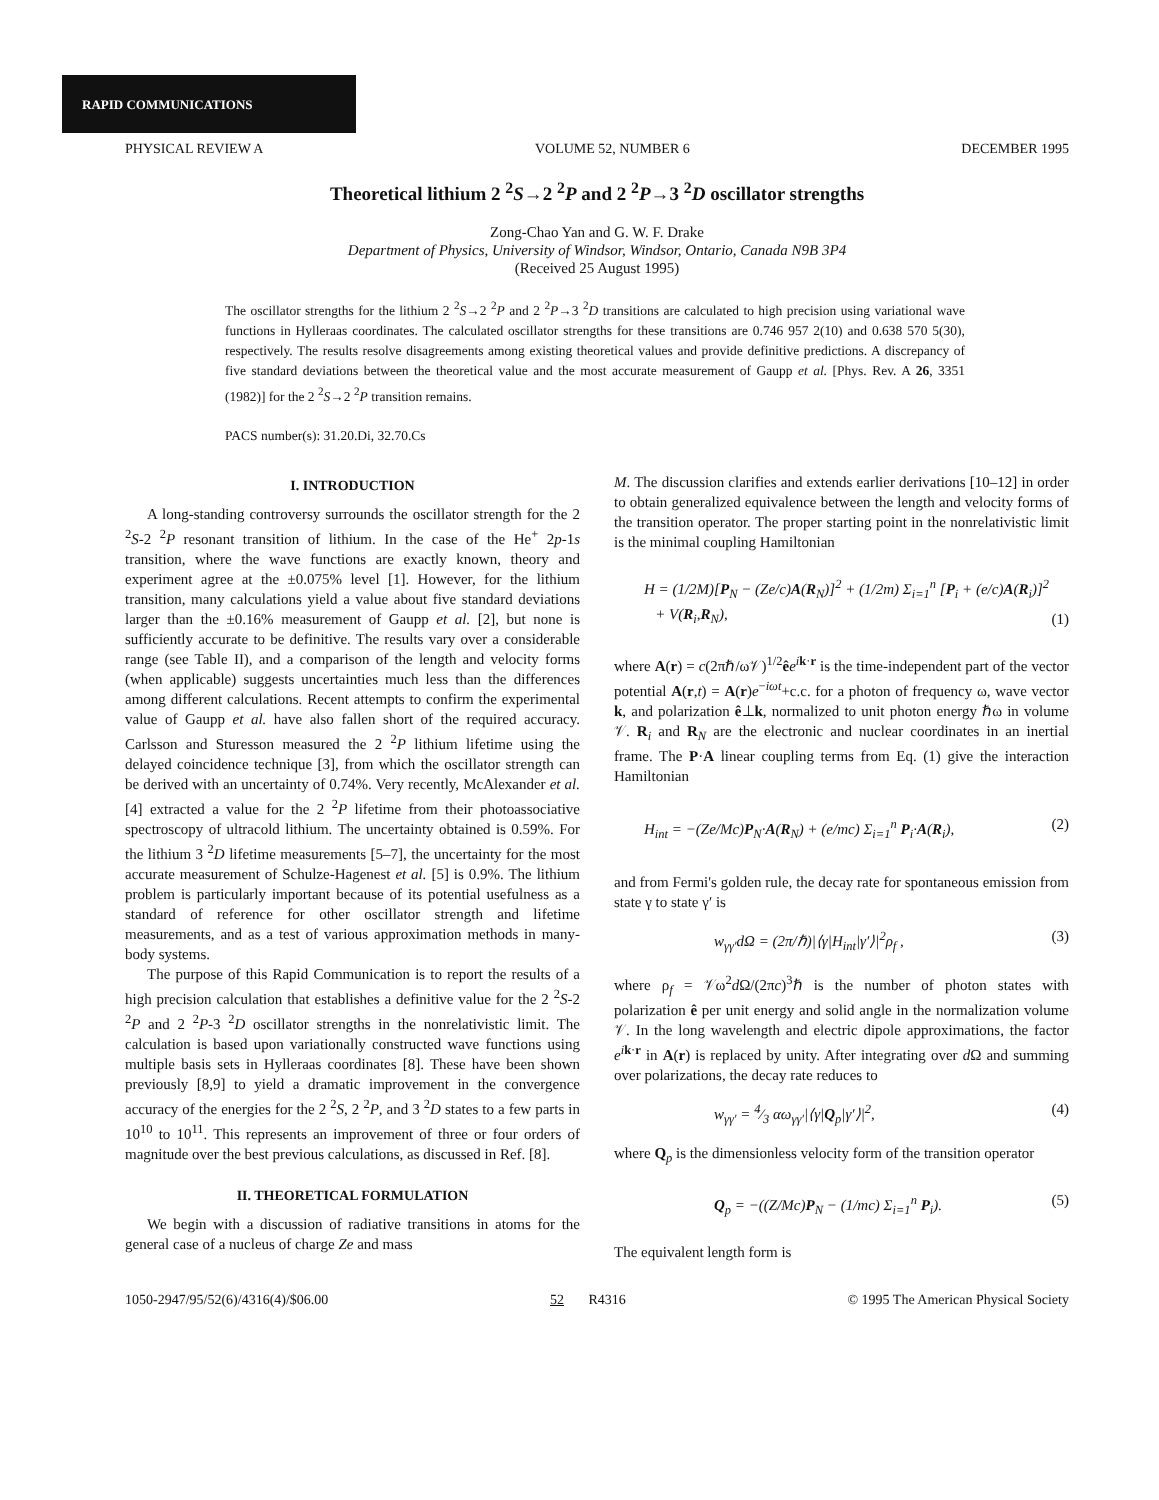RAPID COMMUNICATIONS
PHYSICAL REVIEW A VOLUME 52, NUMBER 6 DECEMBER 1995
Theoretical lithium 2 <sup>2</sup>S→2 <sup>2</sup>P and 2 <sup>2</sup>P→3 <sup>2</sup>D oscillator strengths
Zong-Chao Yan and G. W. F. Drake
Department of Physics, University of Windsor, Windsor, Ontario, Canada N9B 3P4
(Received 25 August 1995)
The oscillator strengths for the lithium 2 <sup>2</sup>S→2 <sup>2</sup>P and 2 <sup>2</sup>P→3 <sup>2</sup>D transitions are calculated to high precision using variational wave functions in Hylleraas coordinates. The calculated oscillator strengths for these transitions are 0.746 957 2(10) and 0.638 570 5(30), respectively. The results resolve disagreements among existing theoretical values and provide definitive predictions. A discrepancy of five standard deviations between the theoretical value and the most accurate measurement of Gaupp et al. [Phys. Rev. A 26, 3351 (1982)] for the 2 <sup>2</sup>S→2 <sup>2</sup>P transition remains.
PACS number(s): 31.20.Di, 32.70.Cs
I. INTRODUCTION
A long-standing controversy surrounds the oscillator strength for the 2 <sup>2</sup>S-2 <sup>2</sup>P resonant transition of lithium. In the case of the He<sup>+</sup> 2p-1s transition, where the wave functions are exactly known, theory and experiment agree at the ±0.075% level [1]. However, for the lithium transition, many calculations yield a value about five standard deviations larger than the ±0.16% measurement of Gaupp et al. [2], but none is sufficiently accurate to be definitive. The results vary over a considerable range (see Table II), and a comparison of the length and velocity forms (when applicable) suggests uncertainties much less than the differences among different calculations. Recent attempts to confirm the experimental value of Gaupp et al. have also fallen short of the required accuracy. Carlsson and Sturesson measured the 2 <sup>2</sup>P lithium lifetime using the delayed coincidence technique [3], from which the oscillator strength can be derived with an uncertainty of 0.74%. Very recently, McAlexander et al. [4] extracted a value for the 2 <sup>2</sup>P lifetime from their photoassociative spectroscopy of ultracold lithium. The uncertainty obtained is 0.59%. For the lithium 3 <sup>2</sup>D lifetime measurements [5–7], the uncertainty for the most accurate measurement of Schulze-Hagenest et al. [5] is 0.9%. The lithium problem is particularly important because of its potential usefulness as a standard of reference for other oscillator strength and lifetime measurements, and as a test of various approximation methods in many-body systems.
The purpose of this Rapid Communication is to report the results of a high precision calculation that establishes a definitive value for the 2 <sup>2</sup>S-2 <sup>2</sup>P and 2 <sup>2</sup>P-3 <sup>2</sup>D oscillator strengths in the nonrelativistic limit. The calculation is based upon variationally constructed wave functions using multiple basis sets in Hylleraas coordinates [8]. These have been shown previously [8,9] to yield a dramatic improvement in the convergence accuracy of the energies for the 2 <sup>2</sup>S, 2 <sup>2</sup>P, and 3 <sup>2</sup>D states to a few parts in 10<sup>10</sup> to 10<sup>11</sup>. This represents an improvement of three or four orders of magnitude over the best previous calculations, as discussed in Ref. [8].
II. THEORETICAL FORMULATION
We begin with a discussion of radiative transitions in atoms for the general case of a nucleus of charge Ze and mass
M. The discussion clarifies and extends earlier derivations [10–12] in order to obtain generalized equivalence between the length and velocity forms of the transition operator. The proper starting point in the nonrelativistic limit is the minimal coupling Hamiltonian
H = (1/2M)[P<sub>N</sub> − (Ze/c)A(R<sub>N</sub>)]<sup>2</sup> + (1/2m) Σ<sub>i=1</sub><sup>n</sup> [P<sub>i</sub> + (e/c)A(R<sub>i</sub>)]<sup>2</sup>
+ V(R<sub>i</sub>,R<sub>N</sub>), (1)
where A(r) = c(2πℏ/ω𝒱)<sup>1/2</sup>êe<sup>ik·r</sup> is the time-independent part of the vector potential A(r,t) = A(r)e<sup>−iωt</sup>+c.c. for a photon of frequency ω, wave vector k, and polarization ê⊥k, normalized to unit photon energy ℏω in volume 𝒱. R<sub>i</sub> and R<sub>N</sub> are the electronic and nuclear coordinates in an inertial frame. The P·A linear coupling terms from Eq. (1) give the interaction Hamiltonian
H<sub>int</sub> = −(Ze/Mc)P<sub>N</sub>·A(R<sub>N</sub>) + (e/mc) Σ<sub>i=1</sub><sup>n</sup> P<sub>i</sub>·A(R<sub>i</sub>), (2)
and from Fermi's golden rule, the decay rate for spontaneous emission from state γ to state γ′ is
w<sub>γγ′</sub>dΩ = (2π/ℏ)|⟨γ|H<sub>int</sub>|γ′⟩|<sup>2</sup>ρ<sub>f</sub> , (3)
where ρ<sub>f</sub> = 𝒱ω<sup>2</sup>d Ω/(2πc)<sup>3</sup>ℏ is the number of photon states with polarization ê per unit energy and solid angle in the normalization volume 𝒱. In the long wavelength and electric dipole approximations, the factor e<sup>ik·r</sup> in A(r) is replaced by unity. After integrating over d Ω and summing over polarizations, the decay rate reduces to
w<sub>γγ′</sub> = 4⁄3 αω<sub>γγ′</sub>|⟨γ|Q<sub>p</sub>|γ′⟩|<sup>2</sup>, (4)
where Q<sub>p</sub> is the dimensionless velocity form of the transition operator
Q<sub>p</sub> = −((Z/Mc)P<sub>N</sub> − (1/mc) Σ<sub>i=1</sub><sup>n</sup> P<sub>i</sub>). (5)
The equivalent length form is
1050-2947/95/52(6)/4316(4)/$06.00 52 R4316 © 1995 The American Physical Society